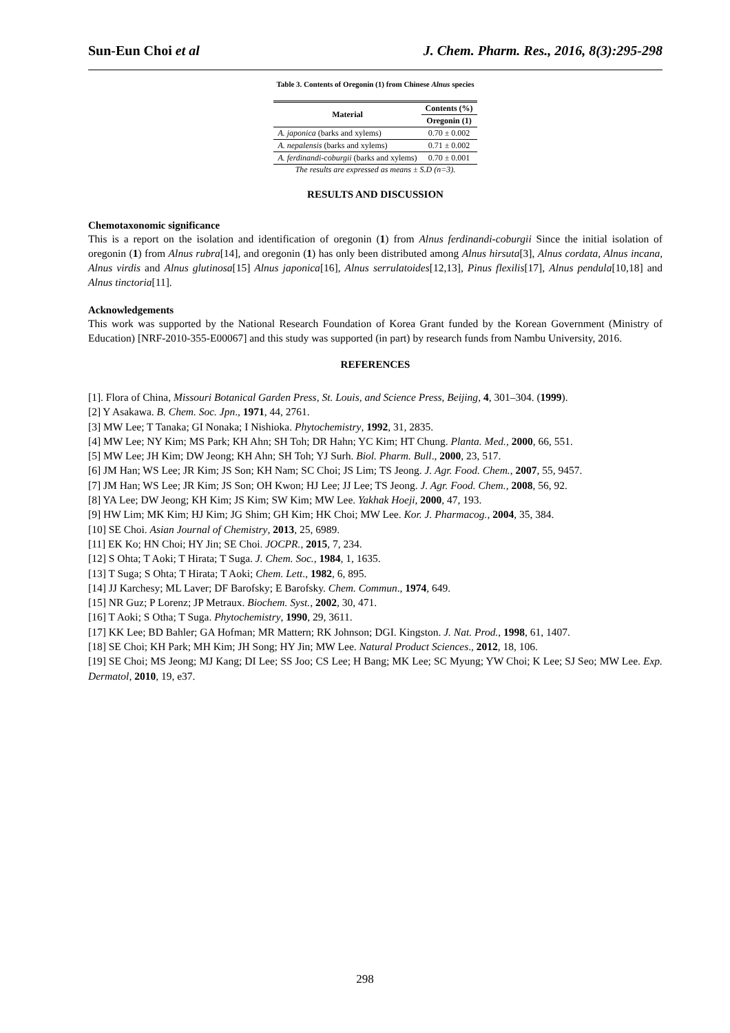Sun-Eun Choi et al J. Chem. Pharm. Res., 2016, 8(3):295-298
Table 3. Contents of Oregonin (1) from Chinese Alnus species
| Material | Contents (%) |
| --- | --- |
| | Oregonin (1) |
| A. japonica (barks and xylems) | 0.70 ± 0.002 |
| A. nepalensis (barks and xylems) | 0.71 ± 0.002 |
| A. ferdinandi-coburgii (barks and xylems) | 0.70 ± 0.001 |
The results are expressed as means ± S.D (n=3).
RESULTS AND DISCUSSION
Chemotaxonomic significance
This is a report on the isolation and identification of oregonin (1) from Alnus ferdinandi-coburgii Since the initial isolation of oregonin (1) from Alnus rubra[14], and oregonin (1) has only been distributed among Alnus hirsuta[3], Alnus cordata, Alnus incana, Alnus virdis and Alnus glutinosa[15] Alnus japonica[16], Alnus serrulatoides[12,13], Pinus flexilis[17], Alnus pendula[10,18] and Alnus tinctoria[11].
Acknowledgements
This work was supported by the National Research Foundation of Korea Grant funded by the Korean Government (Ministry of Education) [NRF-2010-355-E00067] and this study was supported (in part) by research funds from Nambu University, 2016.
REFERENCES
[1]. Flora of China, Missouri Botanical Garden Press, St. Louis, and Science Press, Beijing, 4, 301–304. (1999).
[2] Y Asakawa. B. Chem. Soc. Jpn., 1971, 44, 2761.
[3] MW Lee; T Tanaka; GI Nonaka; I Nishioka. Phytochemistry, 1992, 31, 2835.
[4] MW Lee; NY Kim; MS Park; KH Ahn; SH Toh; DR Hahn; YC Kim; HT Chung. Planta. Med., 2000, 66, 551.
[5] MW Lee; JH Kim; DW Jeong; KH Ahn; SH Toh; YJ Surh. Biol. Pharm. Bull., 2000, 23, 517.
[6] JM Han; WS Lee; JR Kim; JS Son; KH Nam; SC Choi; JS Lim; TS Jeong. J. Agr. Food. Chem., 2007, 55, 9457.
[7] JM Han; WS Lee; JR Kim; JS Son; OH Kwon; HJ Lee; JJ Lee; TS Jeong. J. Agr. Food. Chem., 2008, 56, 92.
[8] YA Lee; DW Jeong; KH Kim; JS Kim; SW Kim; MW Lee. Yakhak Hoeji, 2000, 47, 193.
[9] HW Lim; MK Kim; HJ Kim; JG Shim; GH Kim; HK Choi; MW Lee. Kor. J. Pharmacog., 2004, 35, 384.
[10] SE Choi. Asian Journal of Chemistry, 2013, 25, 6989.
[11] EK Ko; HN Choi; HY Jin; SE Choi. JOCPR., 2015, 7, 234.
[12] S Ohta; T Aoki; T Hirata; T Suga. J. Chem. Soc., 1984, 1, 1635.
[13] T Suga; S Ohta; T Hirata; T Aoki; Chem. Lett., 1982, 6, 895.
[14] JJ Karchesy; ML Laver; DF Barofsky; E Barofsky. Chem. Commun., 1974, 649.
[15] NR Guz; P Lorenz; JP Metraux. Biochem. Syst., 2002, 30, 471.
[16] T Aoki; S Otha; T Suga. Phytochemistry, 1990, 29, 3611.
[17] KK Lee; BD Bahler; GA Hofman; MR Mattern; RK Johnson; DGI. Kingston. J. Nat. Prod., 1998, 61, 1407.
[18] SE Choi; KH Park; MH Kim; JH Song; HY Jin; MW Lee. Natural Product Sciences., 2012, 18, 106.
[19] SE Choi; MS Jeong; MJ Kang; DI Lee; SS Joo; CS Lee; H Bang; MK Lee; SC Myung; YW Choi; K Lee; SJ Seo; MW Lee. Exp. Dermatol, 2010, 19, e37.
298